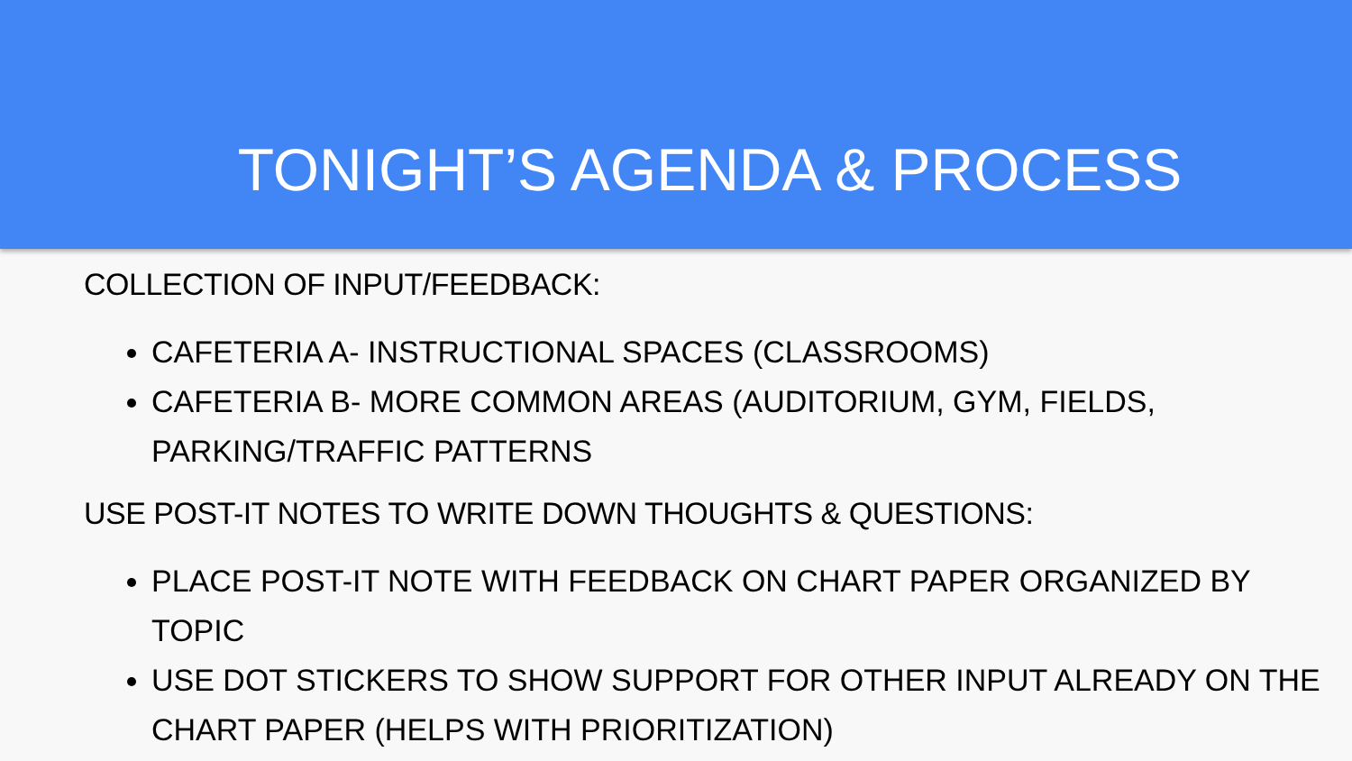TONIGHT’S AGENDA & PROCESS
COLLECTION OF INPUT/FEEDBACK:
CAFETERIA A- INSTRUCTIONAL SPACES (CLASSROOMS)
CAFETERIA B- MORE COMMON AREAS (AUDITORIUM, GYM, FIELDS,
PARKING/TRAFFIC PATTERNS
USE POST-IT NOTES TO WRITE DOWN THOUGHTS & QUESTIONS:
PLACE POST-IT NOTE WITH FEEDBACK ON CHART PAPER ORGANIZED BY
TOPIC
USE DOT STICKERS TO SHOW SUPPORT FOR OTHER INPUT ALREADY ON THE
CHART PAPER (HELPS WITH PRIORITIZATION)